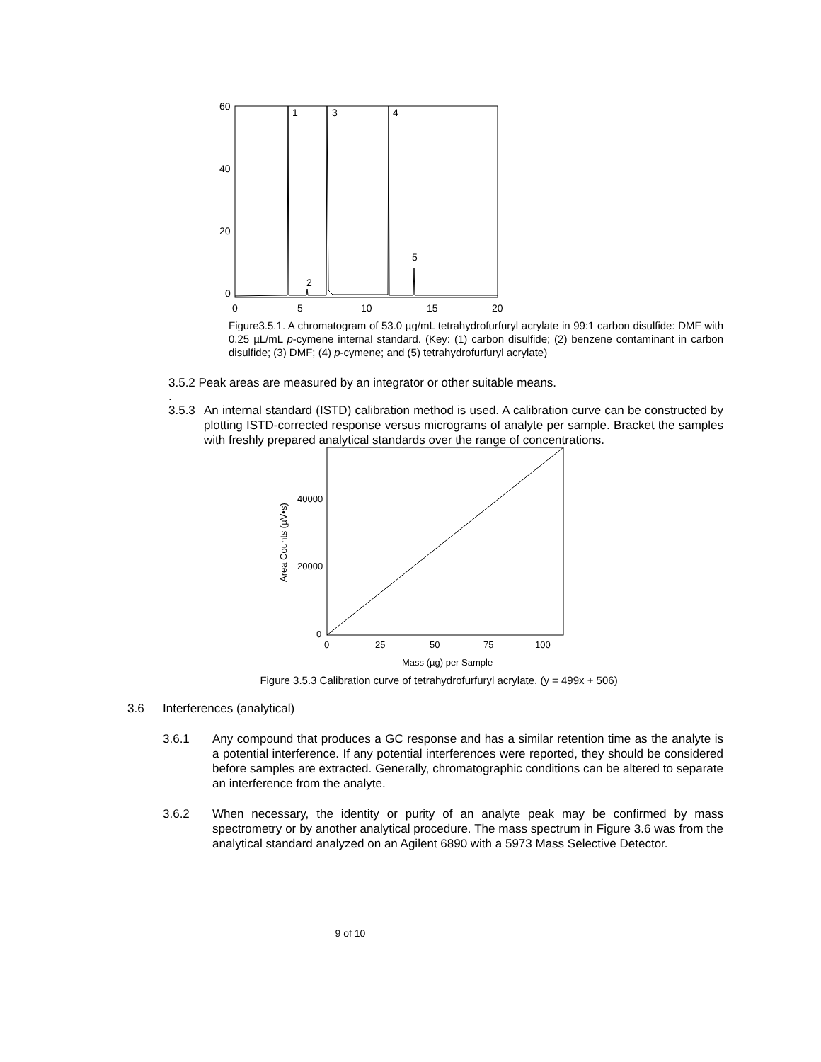60
40
20
0
0
5
10
15
20
1
2
3
4
5
Figure3.5.1. A chromatogram of 53.0 µg/mL tetrahydrofurfuryl acrylate in 99:1 carbon disulfide: DMF with 0.25 µL/mL p-cymene internal standard. (Key: (1) carbon disulfide; (2) benzene contaminant in carbon disulfide; (3) DMF; (4) p-cymene; and (5) tetrahydrofurfuryl acrylate)
3.5.2 Peak areas are measured by an integrator or other suitable means.
.
3.5.3 An internal standard (ISTD) calibration method is used. A calibration curve can be constructed by plotting ISTD-corrected response versus micrograms of analyte per sample. Bracket the samples with freshly prepared analytical standards over the range of concentrations.
40000
20000
0
0
25
50
75
100
Mass (µg) per Sample
Area Counts (µV•s)
Figure 3.5.3 Calibration curve of tetrahydrofurfuryl acrylate. (y = 499x + 506)
3.6 Interferences (analytical)
3.6.1 Any compound that produces a GC response and has a similar retention time as the analyte is a potential interference. If any potential interferences were reported, they should be considered before samples are extracted. Generally, chromatographic conditions can be altered to separate an interference from the analyte.
3.6.2 When necessary, the identity or purity of an analyte peak may be confirmed by mass spectrometry or by another analytical procedure. The mass spectrum in Figure 3.6 was from the analytical standard analyzed on an Agilent 6890 with a 5973 Mass Selective Detector.
9 of 10